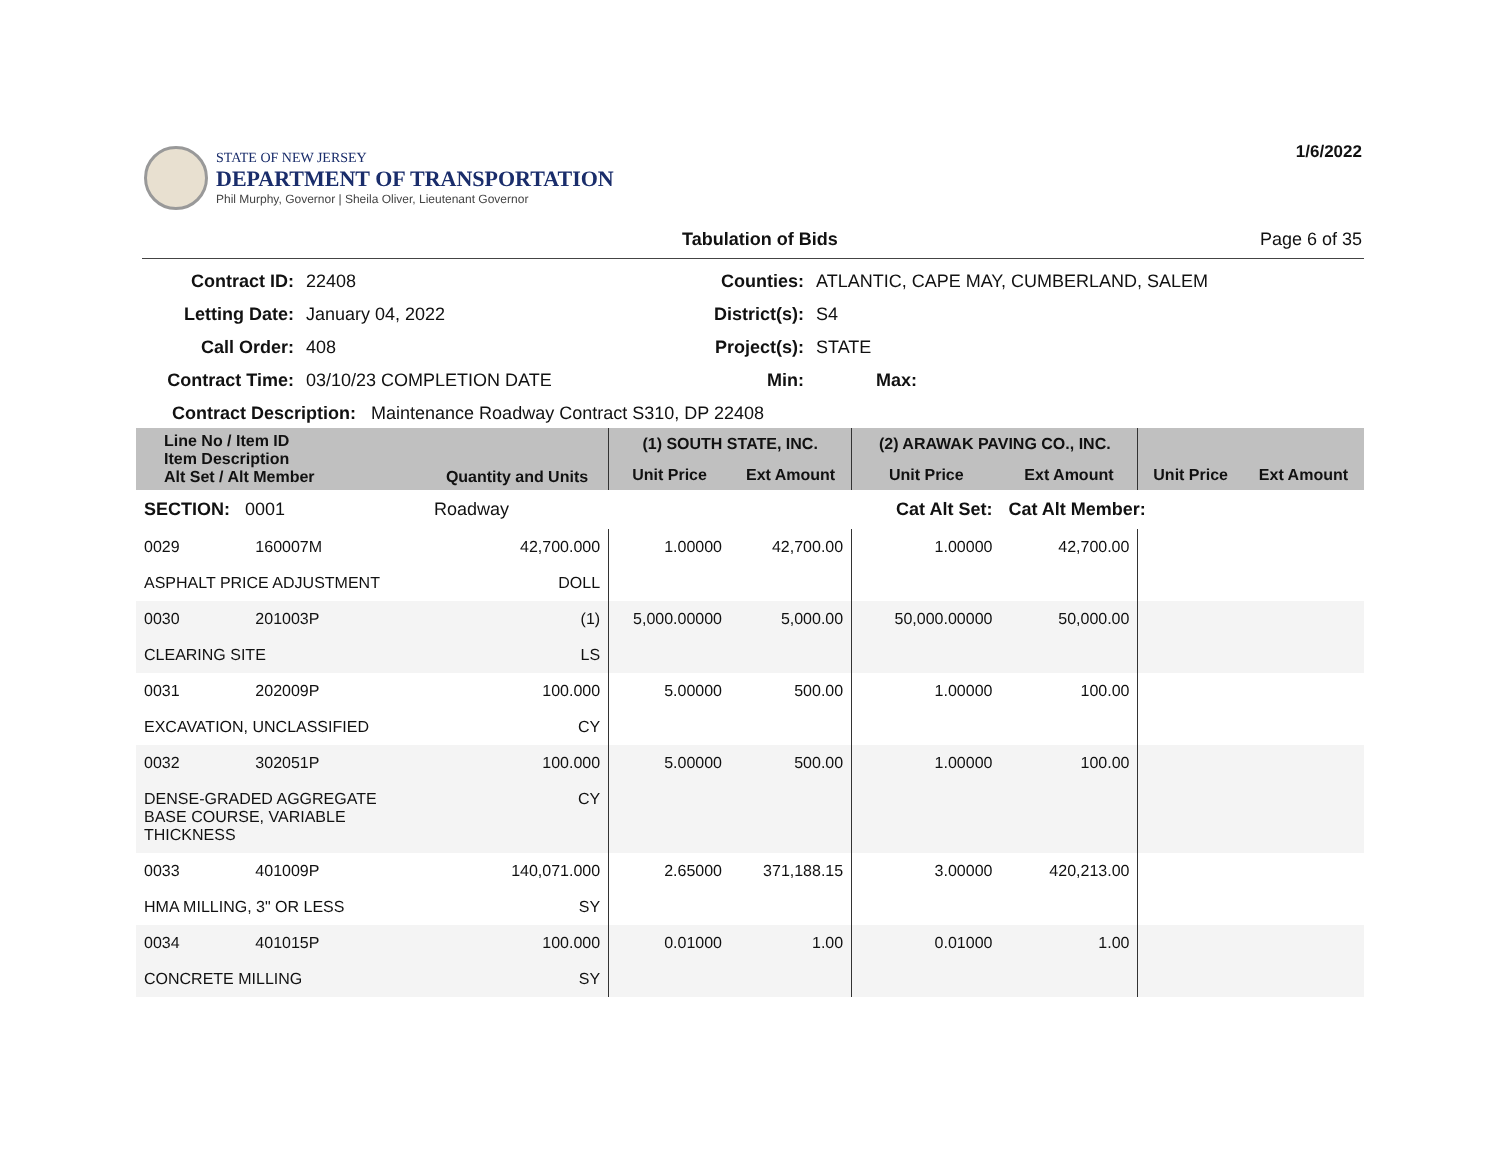1/6/2022
STATE OF NEW JERSEY
DEPARTMENT OF TRANSPORTATION
Phil Murphy, Governor | Sheila Oliver, Lieutenant Governor
Tabulation of Bids Page 6 of 35
Contract ID:
22408
Counties:
ATLANTIC, CAPE MAY, CUMBERLAND, SALEM
Letting Date:
January 04, 2022
District(s):
S4
Call Order:
408
Project(s):
STATE
Contract Time:
03/10/23 COMPLETION DATE
Min:
Max:
Contract Description: Maintenance Roadway Contract S310, DP 22408
| Line No / Item ID Item Description Alt Set / Alt Member | | Quantity and Units | (1) SOUTH STATE, INC. | | (2) ARAWAK PAVING CO., INC. | | | |
| --- | --- | --- | --- | --- | --- | --- | --- | --- |
| | | | Unit Price | Ext Amount | Unit Price | Ext Amount | Unit Price | Ext Amount |
| SECTION: 0001 | | Roadway | Cat Alt Set: | | | Cat Alt Member: | | |
| 0029 | 160007M | 42,700.000 | 1.00000 | 42,700.00 | 1.00000 | 42,700.00 | | |
| ASPHALT PRICE ADJUSTMENT | | DOLL | | | | | | |
| 0030 | 201003P | (1) | 5,000.00000 | 5,000.00 | 50,000.00000 | 50,000.00 | | |
| CLEARING SITE | | LS | | | | | | |
| 0031 | 202009P | 100.000 | 5.00000 | 500.00 | 1.00000 | 100.00 | | |
| EXCAVATION, UNCLASSIFIED | | CY | | | | | | |
| 0032 | 302051P | 100.000 | 5.00000 | 500.00 | 1.00000 | 100.00 | | |
| DENSE-GRADED AGGREGATE BASE COURSE, VARIABLE THICKNESS | | CY | | | | | | |
| 0033 | 401009P | 140,071.000 | 2.65000 | 371,188.15 | 3.00000 | 420,213.00 | | |
| HMA MILLING, 3" OR LESS | | SY | | | | | | |
| 0034 | 401015P | 100.000 | 0.01000 | 1.00 | 0.01000 | 1.00 | | |
| CONCRETE MILLING | | SY | | | | | | |